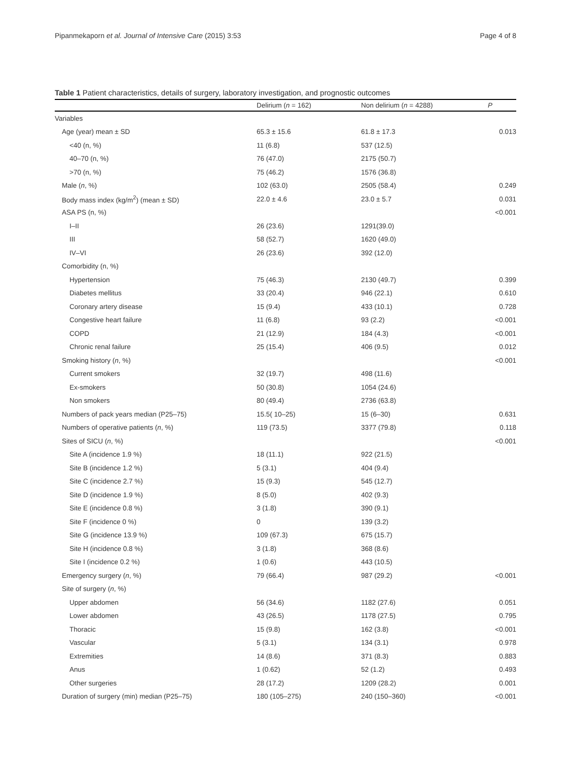Pipanmekaporn et al. Journal of Intensive Care (2015) 3:53 Page 4 of 8
Table 1 Patient characteristics, details of surgery, laboratory investigation, and prognostic outcomes
| | Delirium ( n = 162) | Non delirium ( n = 4288) | P |
| --- | --- | --- | --- |
| Variables | | | |
| Age (year) mean ± SD | 65.3 ± 15.6 | 61.8 ± 17.3 | 0.013 |
| <40 (n, %) | 11 (6.8) | 537 (12.5) | |
| 40–70 (n, %) | 76 (47.0) | 2175 (50.7) | |
| >70 (n, %) | 75 (46.2) | 1576 (36.8) | |
| Male ( n , %) | 102 (63.0) | 2505 (58.4) | 0.249 |
| Body mass index (kg/m<sup>2</sup>) (mean ± SD) | 22.0 ± 4.6 | 23.0 ± 5.7 | 0.031 |
| ASA PS (n, %) | | | <0.001 |
| I–II | 26 (23.6) | 1291(39.0) | |
| III | 58 (52.7) | 1620 (49.0) | |
| IV–VI | 26 (23.6) | 392 (12.0) | |
| Comorbidity (n, %) | | | |
| Hypertension | 75 (46.3) | 2130 (49.7) | 0.399 |
| Diabetes mellitus | 33 (20.4) | 946 (22.1) | 0.610 |
| Coronary artery disease | 15 (9.4) | 433 (10.1) | 0.728 |
| Congestive heart failure | 11 (6.8) | 93 (2.2) | <0.001 |
| COPD | 21 (12.9) | 184 (4.3) | <0.001 |
| Chronic renal failure | 25 (15.4) | 406 (9.5) | 0.012 |
| Smoking history ( n , %) | | | <0.001 |
| Current smokers | 32 (19.7) | 498 (11.6) | |
| Ex-smokers | 50 (30.8) | 1054 (24.6) | |
| Non smokers | 80 (49.4) | 2736 (63.8) | |
| Numbers of pack years median (P25–75) | 15.5( 10–25) | 15 (6–30) | 0.631 |
| Numbers of operative patients ( n , %) | 119 (73.5) | 3377 (79.8) | 0.118 |
| Sites of SICU ( n , %) | | | <0.001 |
| Site A (incidence 1.9 %) | 18 (11.1) | 922 (21.5) | |
| Site B (incidence 1.2 %) | 5 (3.1) | 404 (9.4) | |
| Site C (incidence 2.7 %) | 15 (9.3) | 545 (12.7) | |
| Site D (incidence 1.9 %) | 8 (5.0) | 402 (9.3) | |
| Site E (incidence 0.8 %) | 3 (1.8) | 390 (9.1) | |
| Site F (incidence 0 %) | 0 | 139 (3.2) | |
| Site G (incidence 13.9 %) | 109 (67.3) | 675 (15.7) | |
| Site H (incidence 0.8 %) | 3 (1.8) | 368 (8.6) | |
| Site I (incidence 0.2 %) | 1 (0.6) | 443 (10.5) | |
| Emergency surgery ( n , %) | 79 (66.4) | 987 (29.2) | <0.001 |
| Site of surgery ( n , %) | | | |
| Upper abdomen | 56 (34.6) | 1182 (27.6) | 0.051 |
| Lower abdomen | 43 (26.5) | 1178 (27.5) | 0.795 |
| Thoracic | 15 (9.8) | 162 (3.8) | <0.001 |
| Vascular | 5 (3.1) | 134 (3.1) | 0.978 |
| Extremities | 14 (8.6) | 371 (8.3) | 0.883 |
| Anus | 1 (0.62) | 52 (1.2) | 0.493 |
| Other surgeries | 28 (17.2) | 1209 (28.2) | 0.001 |
| Duration of surgery (min) median (P25–75) | 180 (105–275) | 240 (150–360) | <0.001 |